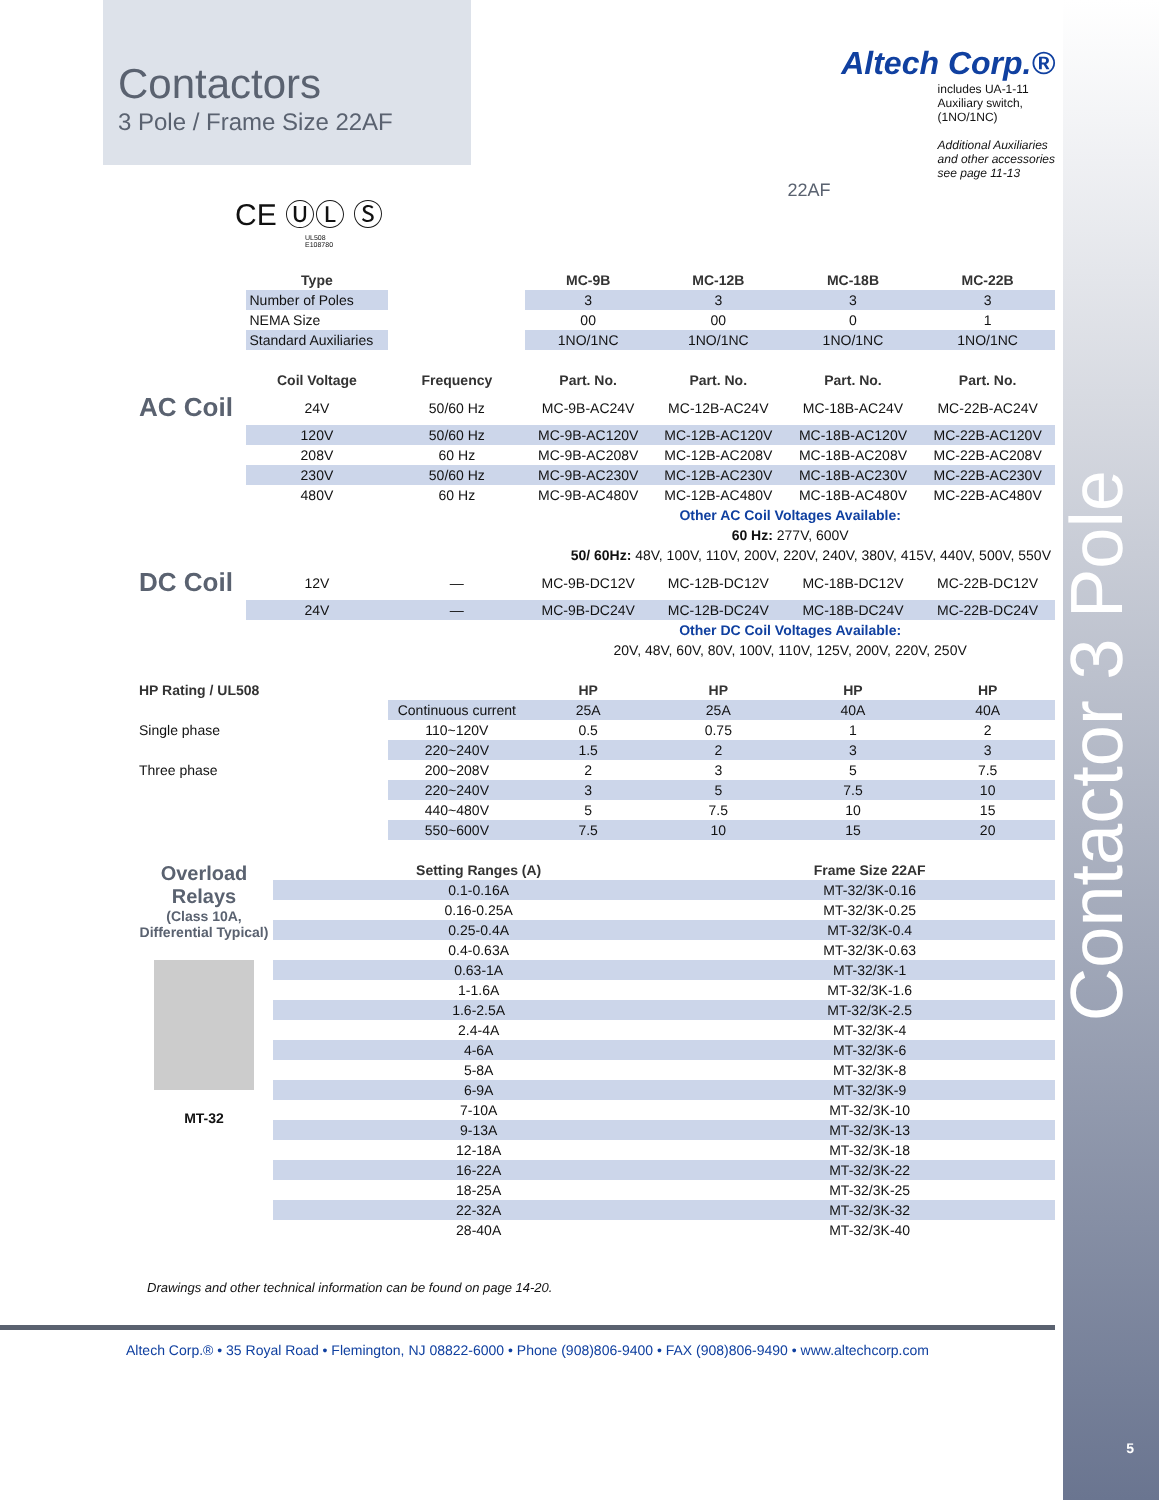Contactor 3 Pole
5
Contactors
3 Pole / Frame Size 22AF
CE ⓊⓁ Ⓢ
UL508
E108780
Altech Corp.®
includes UA-1-11
Auxiliary switch,
(1NO/1NC)
Additional Auxiliaries
and other accessories
see page 11-13
22AF
| | Type | | MC-9B | MC-12B | MC-18B | MC-22B |
| --- | --- | --- | --- | --- | --- | --- |
| | Number of Poles | | 3 | 3 | 3 | 3 |
| | NEMA Size | | 00 | 00 | 0 | 1 |
| | Standard Auxiliaries | | 1NO/1NC | 1NO/1NC | 1NO/1NC | 1NO/1NC |
| | Coil Voltage | Frequency | Part. No. | Part. No. | Part. No. | Part. No. |
| AC Coil | 24V | 50/60 Hz | MC-9B-AC24V | MC-12B-AC24V | MC-18B-AC24V | MC-22B-AC24V |
| | 120V | 50/60 Hz | MC-9B-AC120V | MC-12B-AC120V | MC-18B-AC120V | MC-22B-AC120V |
| | 208V | 60 Hz | MC-9B-AC208V | MC-12B-AC208V | MC-18B-AC208V | MC-22B-AC208V |
| | 230V | 50/60 Hz | MC-9B-AC230V | MC-12B-AC230V | MC-18B-AC230V | MC-22B-AC230V |
| | 480V | 60 Hz | MC-9B-AC480V | MC-12B-AC480V | MC-18B-AC480V | MC-22B-AC480V |
| | | | Other AC Coil Voltages Available: | | | |
| | | | 60 Hz: 277V, 600V | | | |
| | | | 50/ 60Hz: 48V, 100V, 110V, 200V, 220V, 240V, 380V, 415V, 440V, 500V, 550V | | | |
| DC Coil | 12V | — | MC-9B-DC12V | MC-12B-DC12V | MC-18B-DC12V | MC-22B-DC12V |
| | 24V | — | MC-9B-DC24V | MC-12B-DC24V | MC-18B-DC24V | MC-22B-DC24V |
| | | | Other DC Coil Voltages Available: | | | |
| | | | 20V, 48V, 60V, 80V, 100V, 110V, 125V, 200V, 220V, 250V | | | |
| HP Rating / UL508 | | | HP | HP | HP | HP |
| | | Continuous current | 25A | 25A | 40A | 40A |
| Single phase | | 110~120V | 0.5 | 0.75 | 1 | 2 |
| | | 220~240V | 1.5 | 2 | 3 | 3 |
| Three phase | | 200~208V | 2 | 3 | 5 | 7.5 |
| | | 220~240V | 3 | 5 | 7.5 | 10 |
| | | 440~480V | 5 | 7.5 | 10 | 15 |
| | | 550~600V | 7.5 | 10 | 15 | 20 |
| Overload Relays (Class 10A, Differential Typical) MT-32 | Setting Ranges (A) | Frame Size 22AF |
| | 0.1-0.16A | MT-32/3K-0.16 |
| | 0.16-0.25A | MT-32/3K-0.25 |
| | 0.25-0.4A | MT-32/3K-0.4 |
| | 0.4-0.63A | MT-32/3K-0.63 |
| | 0.63-1A | MT-32/3K-1 |
| | 1-1.6A | MT-32/3K-1.6 |
| | 1.6-2.5A | MT-32/3K-2.5 |
| | 2.4-4A | MT-32/3K-4 |
| | 4-6A | MT-32/3K-6 |
| | 5-8A | MT-32/3K-8 |
| | 6-9A | MT-32/3K-9 |
| | 7-10A | MT-32/3K-10 |
| | 9-13A | MT-32/3K-13 |
| | 12-18A | MT-32/3K-18 |
| | 16-22A | MT-32/3K-22 |
| | 18-25A | MT-32/3K-25 |
| | 22-32A | MT-32/3K-32 |
| | 28-40A | MT-32/3K-40 |
Drawings and other technical information can be found on page 14-20.
Altech Corp.® • 35 Royal Road • Flemington, NJ 08822-6000 • Phone (908)806-9400 • FAX (908)806-9490 • www.altechcorp.com